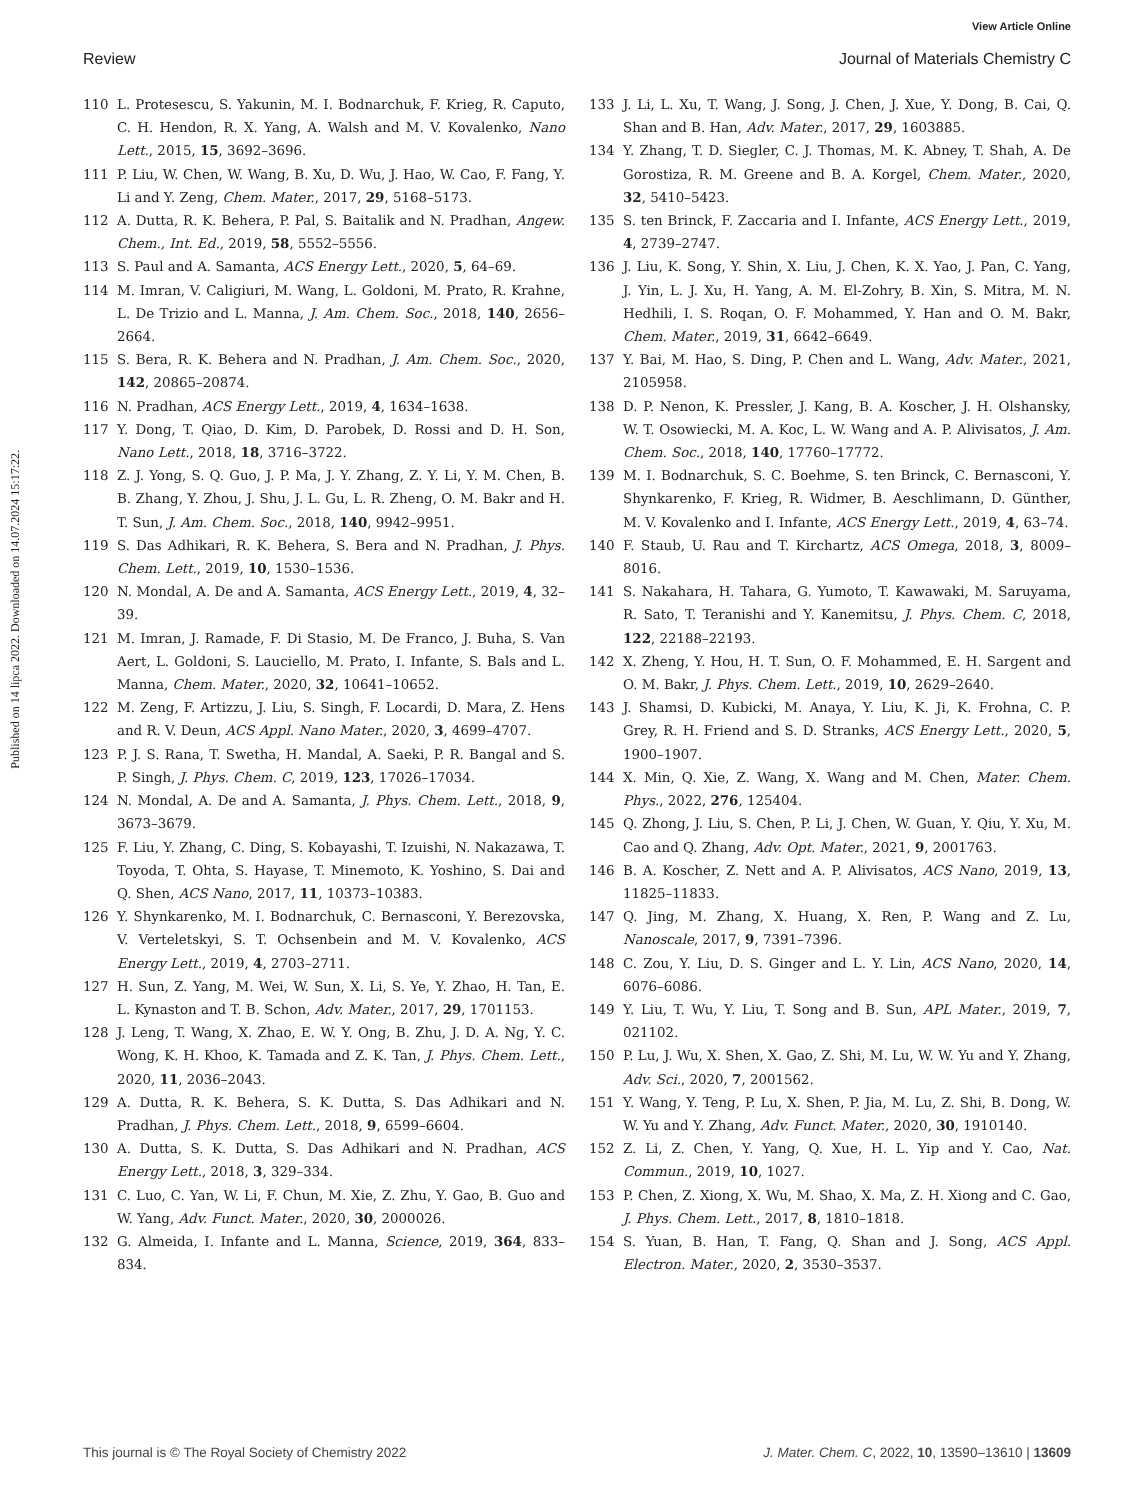View Article Online
Review Journal of Materials Chemistry C
Published on 14 lipca 2022. Downloaded on 14.07.2024 15:17:22.
110 L. Protesescu, S. Yakunin, M. I. Bodnarchuk, F. Krieg, R. Caputo, C. H. Hendon, R. X. Yang, A. Walsh and M. V. Kovalenko, Nano Lett., 2015, 15, 3692–3696.
111 P. Liu, W. Chen, W. Wang, B. Xu, D. Wu, J. Hao, W. Cao, F. Fang, Y. Li and Y. Zeng, Chem. Mater., 2017, 29, 5168–5173.
112 A. Dutta, R. K. Behera, P. Pal, S. Baitalik and N. Pradhan, Angew. Chem., Int. Ed., 2019, 58, 5552–5556.
113 S. Paul and A. Samanta, ACS Energy Lett., 2020, 5, 64–69.
114 M. Imran, V. Caligiuri, M. Wang, L. Goldoni, M. Prato, R. Krahne, L. De Trizio and L. Manna, J. Am. Chem. Soc., 2018, 140, 2656–2664.
115 S. Bera, R. K. Behera and N. Pradhan, J. Am. Chem. Soc., 2020, 142, 20865–20874.
116 N. Pradhan, ACS Energy Lett., 2019, 4, 1634–1638.
117 Y. Dong, T. Qiao, D. Kim, D. Parobek, D. Rossi and D. H. Son, Nano Lett., 2018, 18, 3716–3722.
118 Z. J. Yong, S. Q. Guo, J. P. Ma, J. Y. Zhang, Z. Y. Li, Y. M. Chen, B. B. Zhang, Y. Zhou, J. Shu, J. L. Gu, L. R. Zheng, O. M. Bakr and H. T. Sun, J. Am. Chem. Soc., 2018, 140, 9942–9951.
119 S. Das Adhikari, R. K. Behera, S. Bera and N. Pradhan, J. Phys. Chem. Lett., 2019, 10, 1530–1536.
120 N. Mondal, A. De and A. Samanta, ACS Energy Lett., 2019, 4, 32–39.
121 M. Imran, J. Ramade, F. Di Stasio, M. De Franco, J. Buha, S. Van Aert, L. Goldoni, S. Lauciello, M. Prato, I. Infante, S. Bals and L. Manna, Chem. Mater., 2020, 32, 10641–10652.
122 M. Zeng, F. Artizzu, J. Liu, S. Singh, F. Locardi, D. Mara, Z. Hens and R. V. Deun, ACS Appl. Nano Mater., 2020, 3, 4699–4707.
123 P. J. S. Rana, T. Swetha, H. Mandal, A. Saeki, P. R. Bangal and S. P. Singh, J. Phys. Chem. C, 2019, 123, 17026–17034.
124 N. Mondal, A. De and A. Samanta, J. Phys. Chem. Lett., 2018, 9, 3673–3679.
125 F. Liu, Y. Zhang, C. Ding, S. Kobayashi, T. Izuishi, N. Nakazawa, T. Toyoda, T. Ohta, S. Hayase, T. Minemoto, K. Yoshino, S. Dai and Q. Shen, ACS Nano, 2017, 11, 10373–10383.
126 Y. Shynkarenko, M. I. Bodnarchuk, C. Bernasconi, Y. Berezovska, V. Verteletskyi, S. T. Ochsenbein and M. V. Kovalenko, ACS Energy Lett., 2019, 4, 2703–2711.
127 H. Sun, Z. Yang, M. Wei, W. Sun, X. Li, S. Ye, Y. Zhao, H. Tan, E. L. Kynaston and T. B. Schon, Adv. Mater., 2017, 29, 1701153.
128 J. Leng, T. Wang, X. Zhao, E. W. Y. Ong, B. Zhu, J. D. A. Ng, Y. C. Wong, K. H. Khoo, K. Tamada and Z. K. Tan, J. Phys. Chem. Lett., 2020, 11, 2036–2043.
129 A. Dutta, R. K. Behera, S. K. Dutta, S. Das Adhikari and N. Pradhan, J. Phys. Chem. Lett., 2018, 9, 6599–6604.
130 A. Dutta, S. K. Dutta, S. Das Adhikari and N. Pradhan, ACS Energy Lett., 2018, 3, 329–334.
131 C. Luo, C. Yan, W. Li, F. Chun, M. Xie, Z. Zhu, Y. Gao, B. Guo and W. Yang, Adv. Funct. Mater., 2020, 30, 2000026.
132 G. Almeida, I. Infante and L. Manna, Science, 2019, 364, 833–834.
133 J. Li, L. Xu, T. Wang, J. Song, J. Chen, J. Xue, Y. Dong, B. Cai, Q. Shan and B. Han, Adv. Mater., 2017, 29, 1603885.
134 Y. Zhang, T. D. Siegler, C. J. Thomas, M. K. Abney, T. Shah, A. De Gorostiza, R. M. Greene and B. A. Korgel, Chem. Mater., 2020, 32, 5410–5423.
135 S. ten Brinck, F. Zaccaria and I. Infante, ACS Energy Lett., 2019, 4, 2739–2747.
136 J. Liu, K. Song, Y. Shin, X. Liu, J. Chen, K. X. Yao, J. Pan, C. Yang, J. Yin, L. J. Xu, H. Yang, A. M. El-Zohry, B. Xin, S. Mitra, M. N. Hedhili, I. S. Roqan, O. F. Mohammed, Y. Han and O. M. Bakr, Chem. Mater., 2019, 31, 6642–6649.
137 Y. Bai, M. Hao, S. Ding, P. Chen and L. Wang, Adv. Mater., 2021, 2105958.
138 D. P. Nenon, K. Pressler, J. Kang, B. A. Koscher, J. H. Olshansky, W. T. Osowiecki, M. A. Koc, L. W. Wang and A. P. Alivisatos, J. Am. Chem. Soc., 2018, 140, 17760–17772.
139 M. I. Bodnarchuk, S. C. Boehme, S. ten Brinck, C. Bernasconi, Y. Shynkarenko, F. Krieg, R. Widmer, B. Aeschlimann, D. Günther, M. V. Kovalenko and I. Infante, ACS Energy Lett., 2019, 4, 63–74.
140 F. Staub, U. Rau and T. Kirchartz, ACS Omega, 2018, 3, 8009–8016.
141 S. Nakahara, H. Tahara, G. Yumoto, T. Kawawaki, M. Saruyama, R. Sato, T. Teranishi and Y. Kanemitsu, J. Phys. Chem. C, 2018, 122, 22188–22193.
142 X. Zheng, Y. Hou, H. T. Sun, O. F. Mohammed, E. H. Sargent and O. M. Bakr, J. Phys. Chem. Lett., 2019, 10, 2629–2640.
143 J. Shamsi, D. Kubicki, M. Anaya, Y. Liu, K. Ji, K. Frohna, C. P. Grey, R. H. Friend and S. D. Stranks, ACS Energy Lett., 2020, 5, 1900–1907.
144 X. Min, Q. Xie, Z. Wang, X. Wang and M. Chen, Mater. Chem. Phys., 2022, 276, 125404.
145 Q. Zhong, J. Liu, S. Chen, P. Li, J. Chen, W. Guan, Y. Qiu, Y. Xu, M. Cao and Q. Zhang, Adv. Opt. Mater., 2021, 9, 2001763.
146 B. A. Koscher, Z. Nett and A. P. Alivisatos, ACS Nano, 2019, 13, 11825–11833.
147 Q. Jing, M. Zhang, X. Huang, X. Ren, P. Wang and Z. Lu, Nanoscale, 2017, 9, 7391–7396.
148 C. Zou, Y. Liu, D. S. Ginger and L. Y. Lin, ACS Nano, 2020, 14, 6076–6086.
149 Y. Liu, T. Wu, Y. Liu, T. Song and B. Sun, APL Mater., 2019, 7, 021102.
150 P. Lu, J. Wu, X. Shen, X. Gao, Z. Shi, M. Lu, W. W. Yu and Y. Zhang, Adv. Sci., 2020, 7, 2001562.
151 Y. Wang, Y. Teng, P. Lu, X. Shen, P. Jia, M. Lu, Z. Shi, B. Dong, W. W. Yu and Y. Zhang, Adv. Funct. Mater., 2020, 30, 1910140.
152 Z. Li, Z. Chen, Y. Yang, Q. Xue, H. L. Yip and Y. Cao, Nat. Commun., 2019, 10, 1027.
153 P. Chen, Z. Xiong, X. Wu, M. Shao, X. Ma, Z. H. Xiong and C. Gao, J. Phys. Chem. Lett., 2017, 8, 1810–1818.
154 S. Yuan, B. Han, T. Fang, Q. Shan and J. Song, ACS Appl. Electron. Mater., 2020, 2, 3530–3537.
This journal is © The Royal Society of Chemistry 2022 J. Mater. Chem. C, 2022, 10, 13590–13610 | 13609